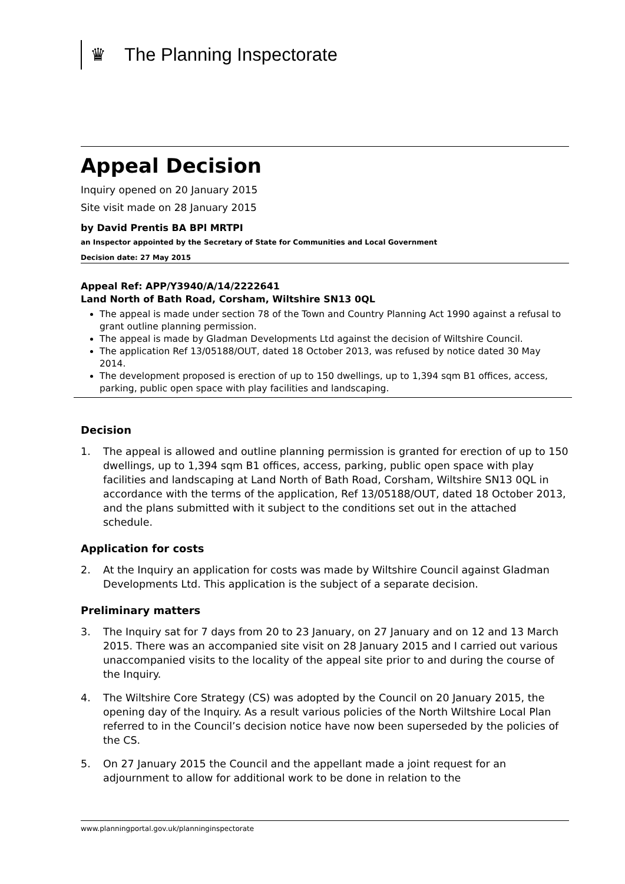♛
The Planning Inspectorate
Appeal Decision
Inquiry opened on 20 January 2015
Site visit made on 28 January 2015
by David Prentis BA BPl MRTPI
an Inspector appointed by the Secretary of State for Communities and Local Government
Decision date: 27 May 2015
Appeal Ref: APP/Y3940/A/14/2222641
Land North of Bath Road, Corsham, Wiltshire SN13 0QL
The appeal is made under section 78 of the Town and Country Planning Act 1990 against a refusal to grant outline planning permission.
The appeal is made by Gladman Developments Ltd against the decision of Wiltshire Council.
The application Ref 13/05188/OUT, dated 18 October 2013, was refused by notice dated 30 May 2014.
The development proposed is erection of up to 150 dwellings, up to 1,394 sqm B1 offices, access, parking, public open space with play facilities and landscaping.
Decision
1. The appeal is allowed and outline planning permission is granted for erection of up to 150 dwellings, up to 1,394 sqm B1 offices, access, parking, public open space with play facilities and landscaping at Land North of Bath Road, Corsham, Wiltshire SN13 0QL in accordance with the terms of the application, Ref 13/05188/OUT, dated 18 October 2013, and the plans submitted with it subject to the conditions set out in the attached schedule.
Application for costs
2. At the Inquiry an application for costs was made by Wiltshire Council against Gladman Developments Ltd. This application is the subject of a separate decision.
Preliminary matters
3. The Inquiry sat for 7 days from 20 to 23 January, on 27 January and on 12 and 13 March 2015. There was an accompanied site visit on 28 January 2015 and I carried out various unaccompanied visits to the locality of the appeal site prior to and during the course of the Inquiry.
4. The Wiltshire Core Strategy (CS) was adopted by the Council on 20 January 2015, the opening day of the Inquiry. As a result various policies of the North Wiltshire Local Plan referred to in the Council’s decision notice have now been superseded by the policies of the CS.
5. On 27 January 2015 the Council and the appellant made a joint request for an adjournment to allow for additional work to be done in relation to the
www.planningportal.gov.uk/planninginspectorate